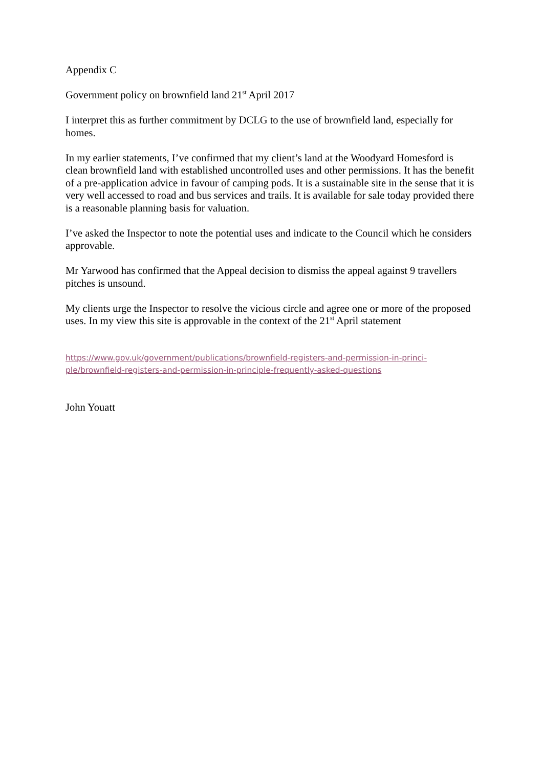Appendix C
Government policy on brownfield land 21<sup>st</sup> April 2017
I interpret this as further commitment by DCLG to the use of brownfield land, especially for homes.
In my earlier statements, I’ve confirmed that my client’s land at the Woodyard Homesford is clean brownfield land with established uncontrolled uses and other permissions. It has the benefit of a pre-application advice in favour of camping pods. It is a sustainable site in the sense that it is very well accessed to road and bus services and trails. It is available for sale today provided there is a reasonable planning basis for valuation.
I’ve asked the Inspector to note the potential uses and indicate to the Council which he considers approvable.
Mr Yarwood has confirmed that the Appeal decision to dismiss the appeal against 9 travellers pitches is unsound.
My clients urge the Inspector to resolve the vicious circle and agree one or more of the proposed uses. In my view this site is approvable in the context of the 21<sup>st</sup> April statement
https://www.gov.uk/government/publications/brownfield-registers-and-permission-in-princi-
ple/brownfield-registers-and-permission-in-principle-frequently-asked-questions
John Youatt